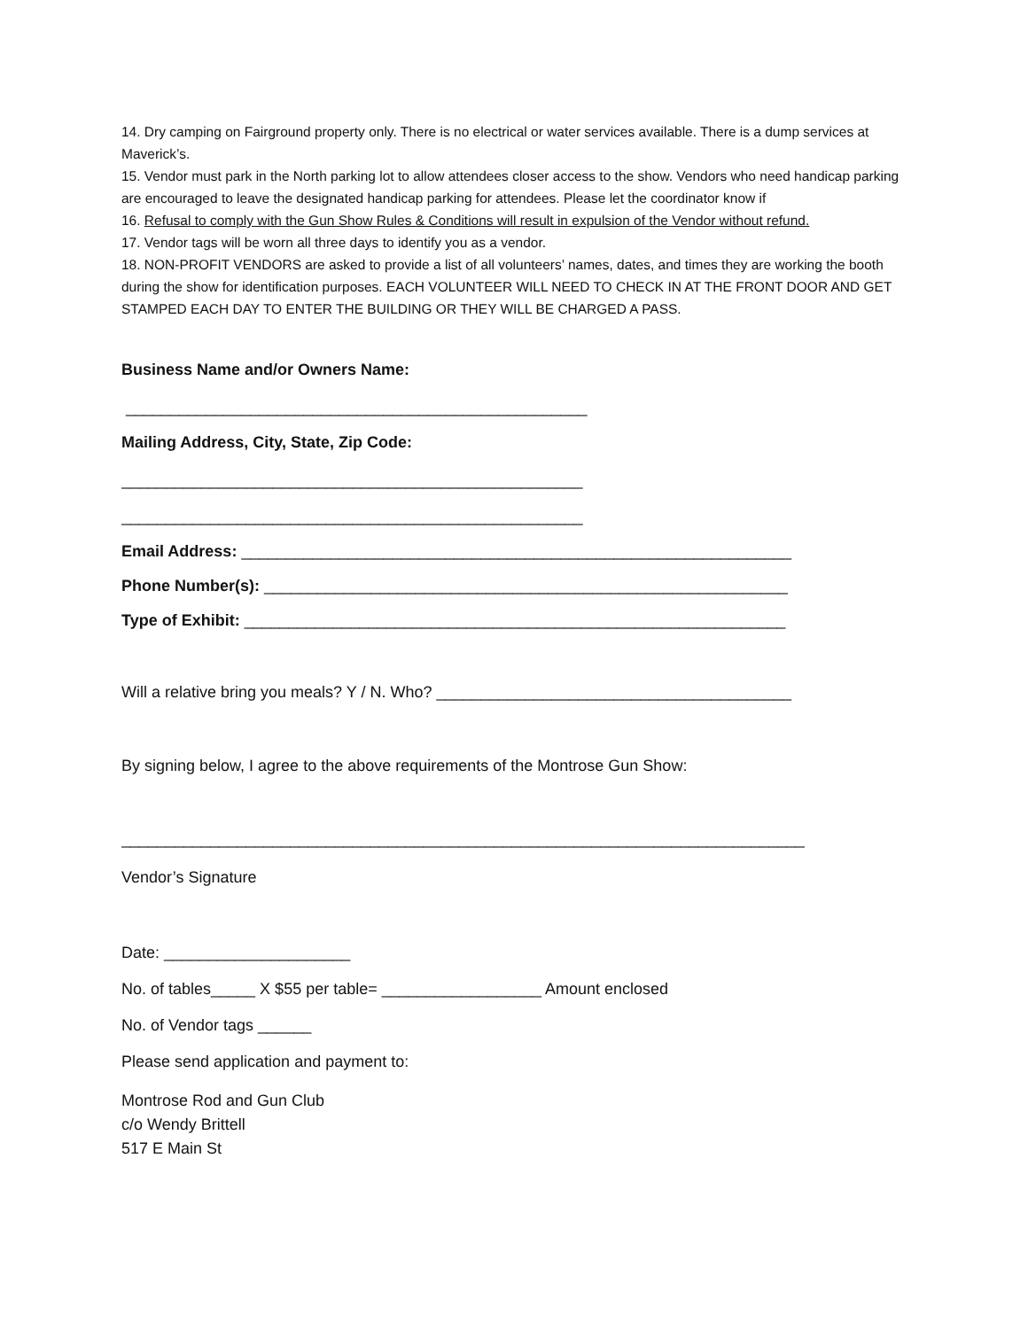14. Dry camping on Fairground property only. There is no electrical or water services available. There is a dump services at Maverick’s.
15. Vendor must park in the North parking lot to allow attendees closer access to the show. Vendors who need handicap parking are encouraged to leave the designated handicap parking for attendees. Please let the coordinator know if
16. Refusal to comply with the Gun Show Rules & Conditions will result in expulsion of the Vendor without refund.
17. Vendor tags will be worn all three days to identify you as a vendor.
18. NON-PROFIT VENDORS are asked to provide a list of all volunteers’ names, dates, and times they are working the booth during the show for identification purposes. EACH VOLUNTEER WILL NEED TO CHECK IN AT THE FRONT DOOR AND GET STAMPED EACH DAY TO ENTER THE BUILDING OR THEY WILL BE CHARGED A PASS.
Business Name and/or Owners Name:
____________________________________________________
Mailing Address, City, State, Zip Code:
____________________________________________________
____________________________________________________
Email Address: ______________________________________________________________
Phone Number(s): ___________________________________________________________
Type of Exhibit: _____________________________________________________________
Will a relative bring you meals? Y / N. Who? ________________________________________
By signing below, I agree to the above requirements of the Montrose Gun Show:
_____________________________________________________________________________
Vendor’s Signature
Date: _____________________
No. of tables_____ X $55 per table= __________________ Amount enclosed
No. of Vendor tags ______
Please send application and payment to:
Montrose Rod and Gun Club
c/o Wendy Brittell
517 E Main St